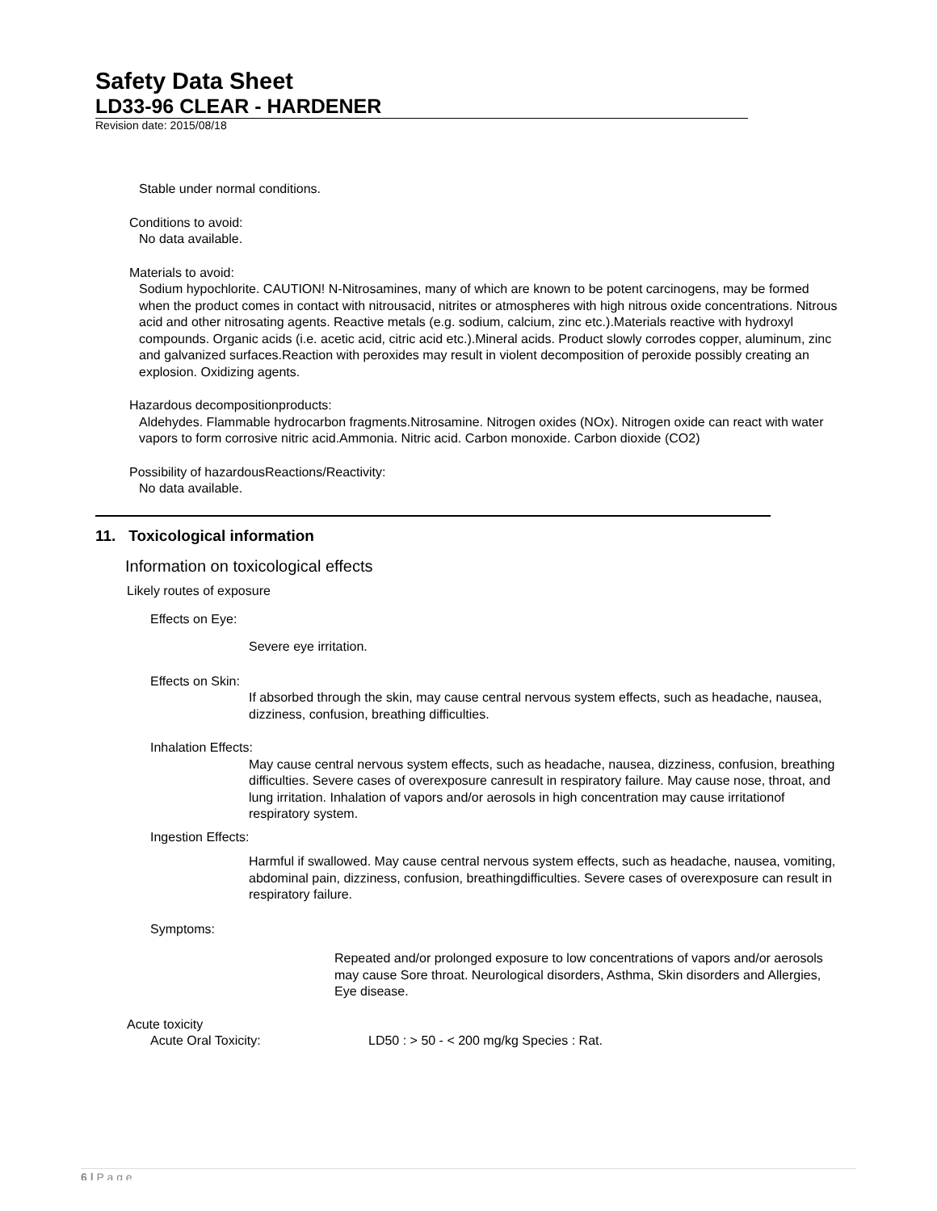Safety Data Sheet
LD33-96 CLEAR - HARDENER
Revision date: 2015/08/18
Stable under normal conditions.
Conditions to avoid:
No data available.
Materials to avoid:
Sodium hypochlorite. CAUTION! N-Nitrosamines, many of which are known to be potent carcinogens, may be formed when the product comes in contact with nitrousacid, nitrites or atmospheres with high nitrous oxide concentrations. Nitrous acid and other nitrosating agents. Reactive metals (e.g. sodium, calcium, zinc etc.).Materials reactive with hydroxyl compounds. Organic acids (i.e. acetic acid, citric acid etc.).Mineral acids. Product slowly corrodes copper, aluminum, zinc and galvanized surfaces.Reaction with peroxides may result in violent decomposition of peroxide possibly creating an explosion. Oxidizing agents.
Hazardous decompositionproducts:
Aldehydes. Flammable hydrocarbon fragments.Nitrosamine. Nitrogen oxides (NOx). Nitrogen oxide can react with water vapors to form corrosive nitric acid.Ammonia. Nitric acid. Carbon monoxide. Carbon dioxide (CO2)
Possibility of hazardousReactions/Reactivity:
No data available.
11. Toxicological information
Information on toxicological effects
Likely routes of exposure
Effects on Eye:
Severe eye irritation.
Effects on Skin:
If absorbed through the skin, may cause central nervous system effects, such as headache, nausea, dizziness, confusion, breathing difficulties.
Inhalation Effects:
May cause central nervous system effects, such as headache, nausea, dizziness, confusion, breathing difficulties. Severe cases of overexposure canresult in respiratory failure. May cause nose, throat, and lung irritation. Inhalation of vapors and/or aerosols in high concentration may cause irritationof respiratory system.
Ingestion Effects:
Harmful if swallowed. May cause central nervous system effects, such as headache, nausea, vomiting, abdominal pain, dizziness, confusion, breathingdifficulties. Severe cases of overexposure can result in respiratory failure.
Symptoms:
Repeated and/or prolonged exposure to low concentrations of vapors and/or aerosols may cause Sore throat. Neurological disorders, Asthma, Skin disorders and Allergies, Eye disease.
Acute toxicity
Acute Oral Toxicity: LD50 : > 50 - < 200 mg/kg Species : Rat.
6 | P a g e